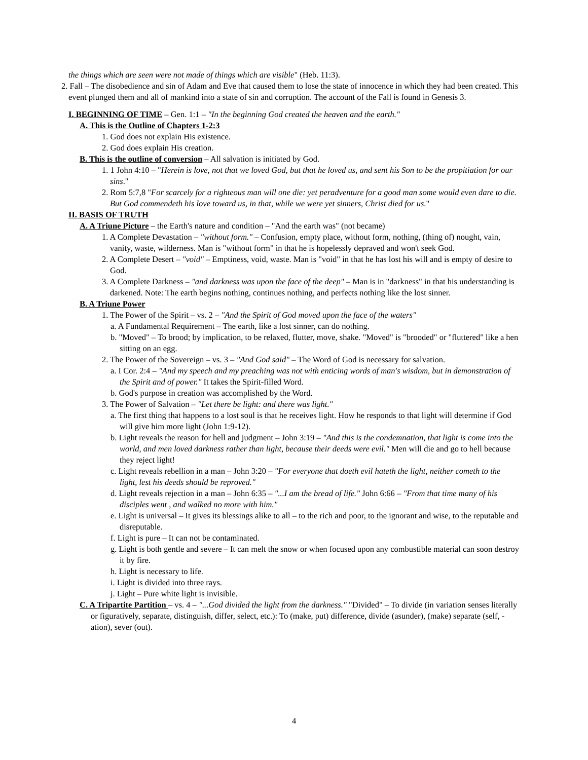the things which are seen were not made of things which are visible" (Heb. 11:3).
2. Fall – The disobedience and sin of Adam and Eve that caused them to lose the state of innocence in which they had been created. This event plunged them and all of mankind into a state of sin and corruption. The account of the Fall is found in Genesis 3.
I. BEGINNING OF TIME – Gen. 1:1 – "In the beginning God created the heaven and the earth."
A. This is the Outline of Chapters 1-2:3
1. God does not explain His existence.
2. God does explain His creation.
B. This is the outline of conversion – All salvation is initiated by God.
1. 1 John 4:10 – "Herein is love, not that we loved God, but that he loved us, and sent his Son to be the propitiation for our sins."
2. Rom 5:7,8 "For scarcely for a righteous man will one die: yet peradventure for a good man some would even dare to die. But God commendeth his love toward us, in that, while we were yet sinners, Christ died for us."
II. BASIS OF TRUTH
A. A Triune Picture – the Earth's nature and condition – "And the earth was" (not became)
1. A Complete Devastation – "without form." – Confusion, empty place, without form, nothing, (thing of) nought, vain, vanity, waste, wilderness. Man is "without form" in that he is hopelessly depraved and won't seek God.
2. A Complete Desert – "void" – Emptiness, void, waste. Man is "void" in that he has lost his will and is empty of desire to God.
3. A Complete Darkness – "and darkness was upon the face of the deep" – Man is in "darkness" in that his understanding is darkened. Note: The earth begins nothing, continues nothing, and perfects nothing like the lost sinner.
B. A Triune Power
1. The Power of the Spirit – vs. 2 – "And the Spirit of God moved upon the face of the waters"
a. A Fundamental Requirement – The earth, like a lost sinner, can do nothing.
b. "Moved" – To brood; by implication, to be relaxed, flutter, move, shake. "Moved" is "brooded" or "fluttered" like a hen sitting on an egg.
2. The Power of the Sovereign – vs. 3 – "And God said" – The Word of God is necessary for salvation.
a. I Cor. 2:4 – "And my speech and my preaching was not with enticing words of man's wisdom, but in demonstration of the Spirit and of power." It takes the Spirit-filled Word.
b. God's purpose in creation was accomplished by the Word.
3. The Power of Salvation – "Let there be light: and there was light."
a. The first thing that happens to a lost soul is that he receives light. How he responds to that light will determine if God will give him more light (John 1:9-12).
b. Light reveals the reason for hell and judgment – John 3:19 – "And this is the condemnation, that light is come into the world, and men loved darkness rather than light, because their deeds were evil." Men will die and go to hell because they reject light!
c. Light reveals rebellion in a man – John 3:20 – "For everyone that doeth evil hateth the light, neither cometh to the light, lest his deeds should be reproved."
d. Light reveals rejection in a man – John 6:35 – "...I am the bread of life." John 6:66 – "From that time many of his disciples went , and walked no more with him."
e. Light is universal – It gives its blessings alike to all – to the rich and poor, to the ignorant and wise, to the reputable and disreputable.
f. Light is pure – It can not be contaminated.
g. Light is both gentle and severe – It can melt the snow or when focused upon any combustible material can soon destroy it by fire.
h. Light is necessary to life.
i. Light is divided into three rays.
j. Light – Pure white light is invisible.
C. A Tripartite Partition – vs. 4 – "...God divided the light from the darkness." "Divided" – To divide (in variation senses literally or figuratively, separate, distinguish, differ, select, etc.): To (make, put) difference, divide (asunder), (make) separate (self, -ation), sever (out).
4